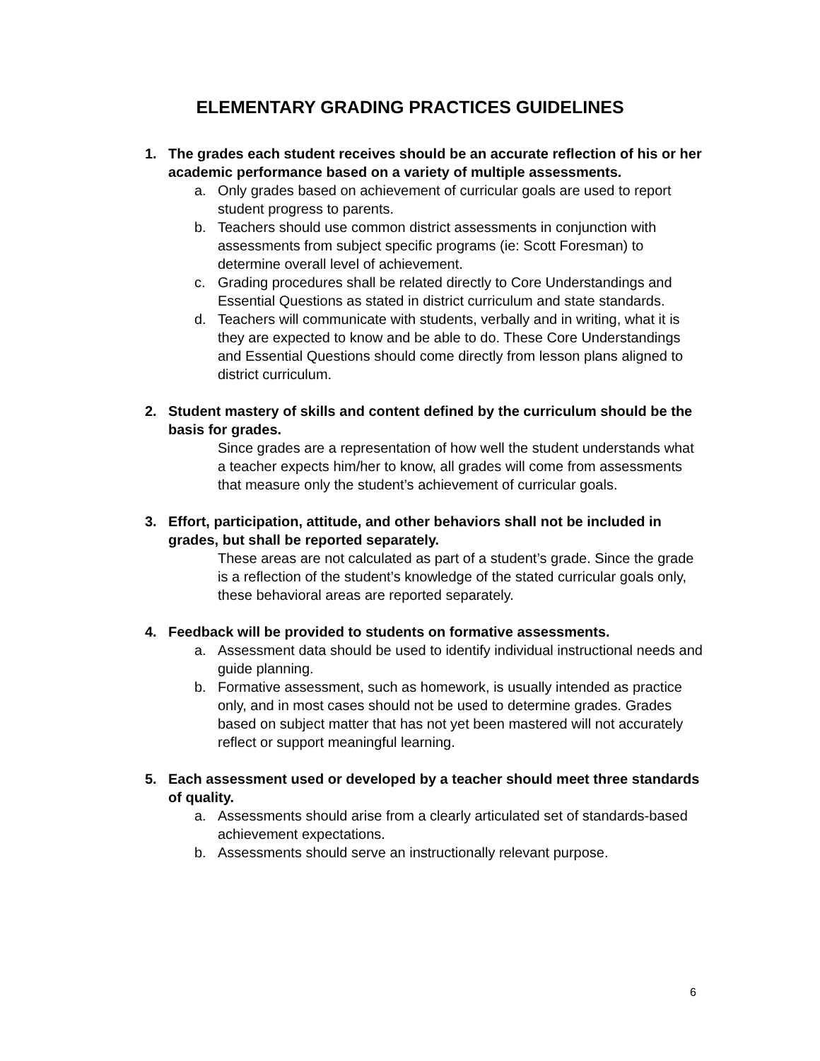ELEMENTARY GRADING PRACTICES GUIDELINES
1. The grades each student receives should be an accurate reflection of his or her academic performance based on a variety of multiple assessments.
a. Only grades based on achievement of curricular goals are used to report student progress to parents.
b. Teachers should use common district assessments in conjunction with assessments from subject specific programs (ie: Scott Foresman) to determine overall level of achievement.
c. Grading procedures shall be related directly to Core Understandings and Essential Questions as stated in district curriculum and state standards.
d. Teachers will communicate with students, verbally and in writing, what it is they are expected to know and be able to do. These Core Understandings and Essential Questions should come directly from lesson plans aligned to district curriculum.
2. Student mastery of skills and content defined by the curriculum should be the basis for grades.
Since grades are a representation of how well the student understands what a teacher expects him/her to know, all grades will come from assessments that measure only the student’s achievement of curricular goals.
3. Effort, participation, attitude, and other behaviors shall not be included in grades, but shall be reported separately.
These areas are not calculated as part of a student’s grade. Since the grade is a reflection of the student’s knowledge of the stated curricular goals only, these behavioral areas are reported separately.
4. Feedback will be provided to students on formative assessments.
a. Assessment data should be used to identify individual instructional needs and guide planning.
b. Formative assessment, such as homework, is usually intended as practice only, and in most cases should not be used to determine grades. Grades based on subject matter that has not yet been mastered will not accurately reflect or support meaningful learning.
5. Each assessment used or developed by a teacher should meet three standards of quality.
a. Assessments should arise from a clearly articulated set of standards-based achievement expectations.
b. Assessments should serve an instructionally relevant purpose.
6